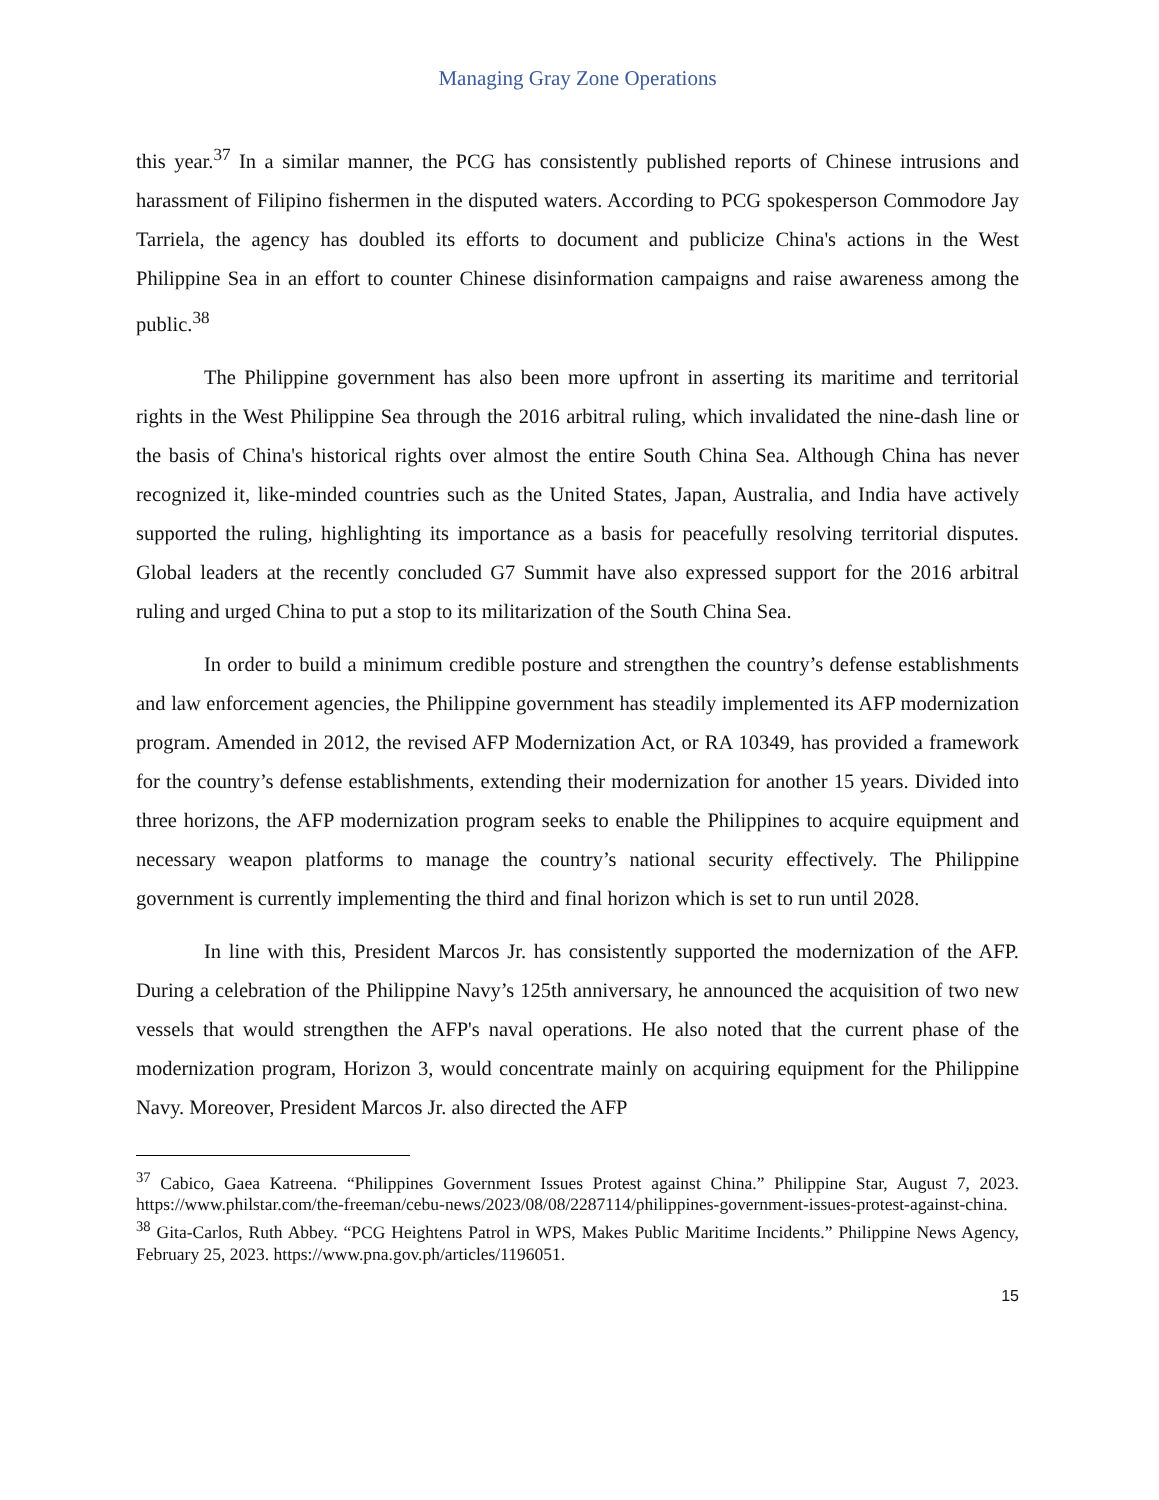Managing Gray Zone Operations
this year.<sup>37</sup> In a similar manner, the PCG has consistently published reports of Chinese intrusions and harassment of Filipino fishermen in the disputed waters. According to PCG spokesperson Commodore Jay Tarriela, the agency has doubled its efforts to document and publicize China's actions in the West Philippine Sea in an effort to counter Chinese disinformation campaigns and raise awareness among the public.<sup>38</sup>
The Philippine government has also been more upfront in asserting its maritime and territorial rights in the West Philippine Sea through the 2016 arbitral ruling, which invalidated the nine-dash line or the basis of China's historical rights over almost the entire South China Sea. Although China has never recognized it, like-minded countries such as the United States, Japan, Australia, and India have actively supported the ruling, highlighting its importance as a basis for peacefully resolving territorial disputes. Global leaders at the recently concluded G7 Summit have also expressed support for the 2016 arbitral ruling and urged China to put a stop to its militarization of the South China Sea.
In order to build a minimum credible posture and strengthen the country’s defense establishments and law enforcement agencies, the Philippine government has steadily implemented its AFP modernization program. Amended in 2012, the revised AFP Modernization Act, or RA 10349, has provided a framework for the country’s defense establishments, extending their modernization for another 15 years. Divided into three horizons, the AFP modernization program seeks to enable the Philippines to acquire equipment and necessary weapon platforms to manage the country’s national security effectively. The Philippine government is currently implementing the third and final horizon which is set to run until 2028.
In line with this, President Marcos Jr. has consistently supported the modernization of the AFP. During a celebration of the Philippine Navy’s 125th anniversary, he announced the acquisition of two new vessels that would strengthen the AFP's naval operations. He also noted that the current phase of the modernization program, Horizon 3, would concentrate mainly on acquiring equipment for the Philippine Navy. Moreover, President Marcos Jr. also directed the AFP
<sup>37</sup> Cabico, Gaea Katreena. “Philippines Government Issues Protest against China.” Philippine Star, August 7, 2023. https://www.philstar.com/the-freeman/cebu-news/2023/08/08/2287114/philippines-government-issues-protest-against-china.
<sup>38</sup> Gita-Carlos, Ruth Abbey. “PCG Heightens Patrol in WPS, Makes Public Maritime Incidents.” Philippine News Agency, February 25, 2023. https://www.pna.gov.ph/articles/1196051.
15